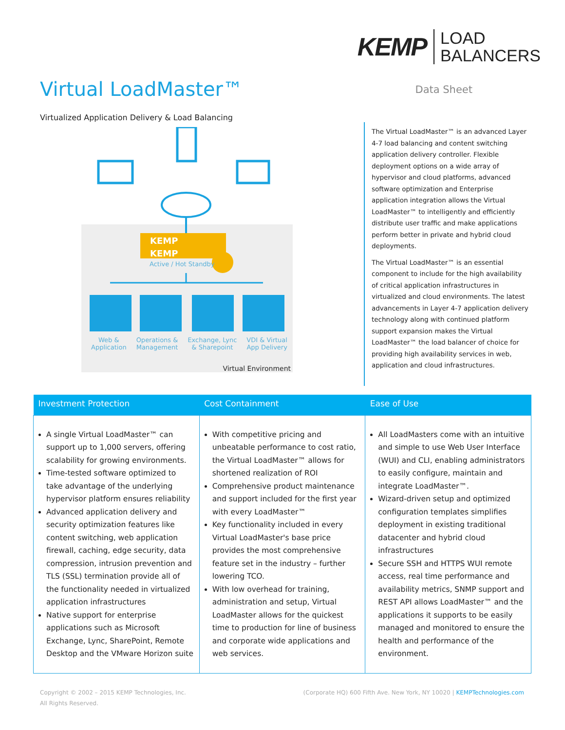Virtual LoadMaster™
Virtualized Application Delivery & Load Balancing
KEMP LOAD
BALANCERS
Data Sheet
KEMP
KEMP
Active / Hot Standby
Web &
Application
Operations &
Management
Exchange, Lync
& Sharepoint
VDI & Virtual
App Delivery
Virtual Environment
The Virtual LoadMaster™ is an advanced Layer 4-7 load balancing and content switching application delivery controller. Flexible deployment options on a wide array of hypervisor and cloud platforms, advanced software optimization and Enterprise application integration allows the Virtual LoadMaster™ to intelligently and efficiently distribute user traffic and make applications perform better in private and hybrid cloud deployments.
The Virtual LoadMaster™ is an essential component to include for the high availability of critical application infrastructures in virtualized and cloud environments. The latest advancements in Layer 4-7 application delivery technology along with continued platform support expansion makes the Virtual LoadMaster™ the load balancer of choice for providing high availability services in web, application and cloud infrastructures.
| Investment Protection | Cost Containment | Ease of Use |
| --- | --- | --- |
| A single Virtual LoadMaster™ can support up to 1,000 servers, offering scalability for growing environments. Time-tested software optimized to take advantage of the underlying hypervisor platform ensures reliability Advanced application delivery and security optimization features like content switching, web application firewall, caching, edge security, data compression, intrusion prevention and TLS (SSL) termination provide all of the functionality needed in virtualized application infrastructures Native support for enterprise applications such as Microsoft Exchange, Lync, SharePoint, Remote Desktop and the VMware Horizon suite | With competitive pricing and unbeatable performance to cost ratio, the Virtual LoadMaster™ allows for shortened realization of ROI Comprehensive product maintenance and support included for the first year with every LoadMaster™ Key functionality included in every Virtual LoadMaster's base price provides the most comprehensive feature set in the industry – further lowering TCO. With low overhead for training, administration and setup, Virtual LoadMaster allows for the quickest time to production for line of business and corporate wide applications and web services. | All LoadMasters come with an intuitive and simple to use Web User Interface (WUI) and CLI, enabling administrators to easily configure, maintain and integrate LoadMaster™. Wizard-driven setup and optimized configuration templates simplifies deployment in existing traditional datacenter and hybrid cloud infrastructures Secure SSH and HTTPS WUI remote access, real time performance and availability metrics, SNMP support and REST API allows LoadMaster™ and the applications it supports to be easily managed and monitored to ensure the health and performance of the environment. |
Copyright © 2002 – 2015 KEMP Technologies, Inc.
All Rights Reserved.
(Corporate HQ) 600 Fifth Ave. New York, NY 10020 | KEMPTechnologies.com